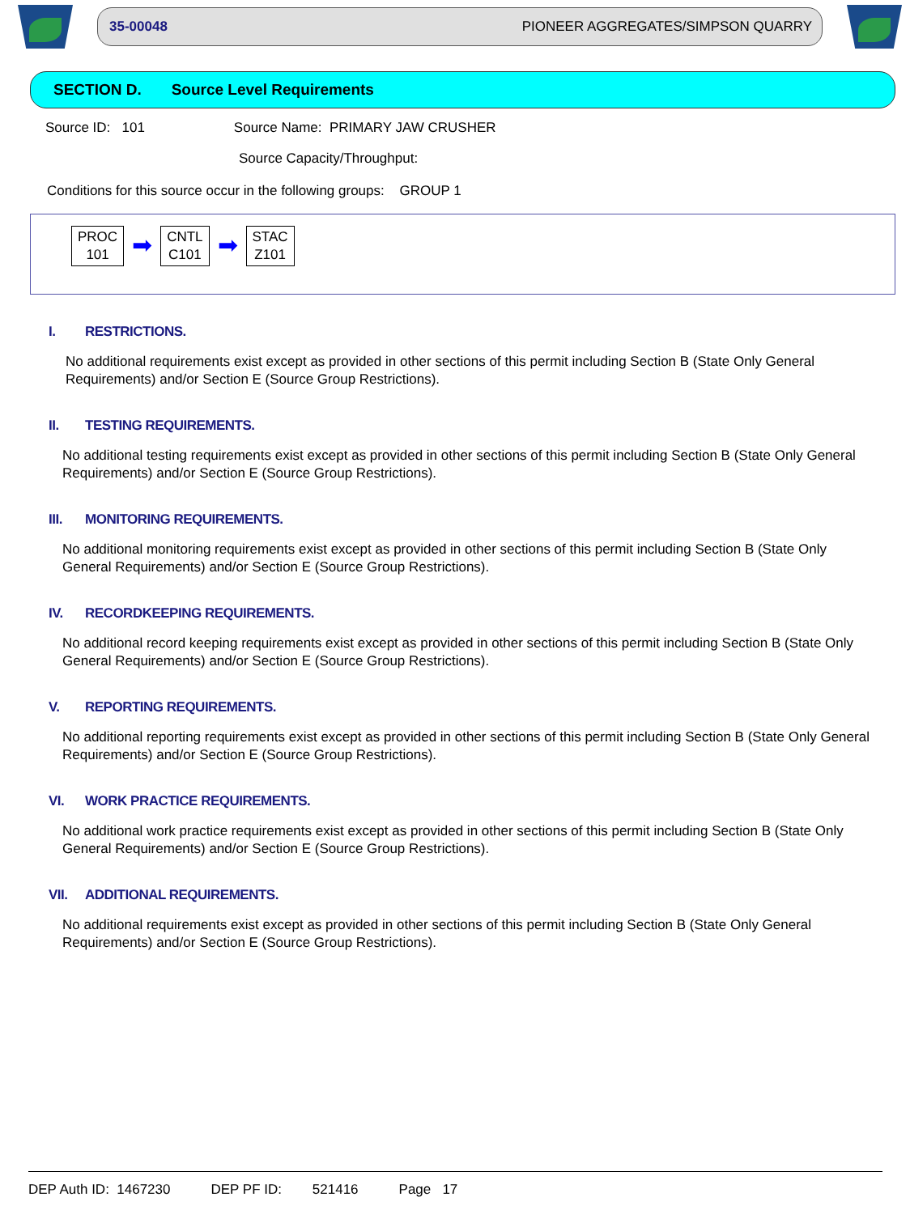35-00048 PIONEER AGGREGATES/SIMPSON QUARRY
SECTION D. Source Level Requirements
Source ID: 101 Source Name: PRIMARY JAW CRUSHER
Source Capacity/Throughput:
Conditions for this source occur in the following groups: GROUP 1
PROC
101
➡
CNTL
C101
➡
STAC
Z101
I. RESTRICTIONS.
No additional requirements exist except as provided in other sections of this permit including Section B (State Only General Requirements) and/or Section E (Source Group Restrictions).
II. TESTING REQUIREMENTS.
No additional testing requirements exist except as provided in other sections of this permit including Section B (State Only General Requirements) and/or Section E (Source Group Restrictions).
III. MONITORING REQUIREMENTS.
No additional monitoring requirements exist except as provided in other sections of this permit including Section B (State Only General Requirements) and/or Section E (Source Group Restrictions).
IV. RECORDKEEPING REQUIREMENTS.
No additional record keeping requirements exist except as provided in other sections of this permit including Section B (State Only General Requirements) and/or Section E (Source Group Restrictions).
V. REPORTING REQUIREMENTS.
No additional reporting requirements exist except as provided in other sections of this permit including Section B (State Only General Requirements) and/or Section E (Source Group Restrictions).
VI. WORK PRACTICE REQUIREMENTS.
No additional work practice requirements exist except as provided in other sections of this permit including Section B (State Only General Requirements) and/or Section E (Source Group Restrictions).
VII. ADDITIONAL REQUIREMENTS.
No additional requirements exist except as provided in other sections of this permit including Section B (State Only General Requirements) and/or Section E (Source Group Restrictions).
DEP Auth ID: 1467230 DEP PF ID: 521416 Page 17